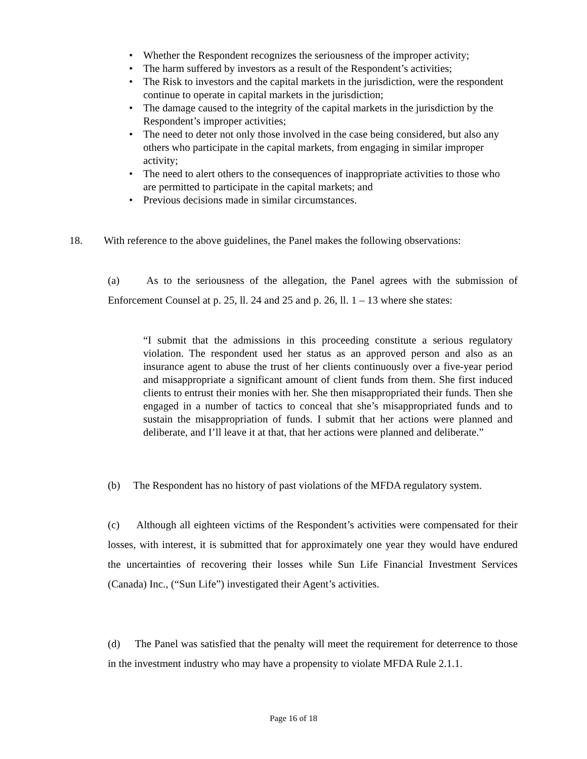• Whether the Respondent recognizes the seriousness of the improper activity;
• The harm suffered by investors as a result of the Respondent’s activities;
• The Risk to investors and the capital markets in the jurisdiction, were the respondent continue to operate in capital markets in the jurisdiction;
• The damage caused to the integrity of the capital markets in the jurisdiction by the Respondent’s improper activities;
• The need to deter not only those involved in the case being considered, but also any others who participate in the capital markets, from engaging in similar improper activity;
• The need to alert others to the consequences of inappropriate activities to those who are permitted to participate in the capital markets; and
• Previous decisions made in similar circumstances.
18. With reference to the above guidelines, the Panel makes the following observations:
(a) As to the seriousness of the allegation, the Panel agrees with the submission of Enforcement Counsel at p. 25, ll. 24 and 25 and p. 26, ll. 1 – 13 where she states:
“I submit that the admissions in this proceeding constitute a serious regulatory violation. The respondent used her status as an approved person and also as an insurance agent to abuse the trust of her clients continuously over a five-year period and misappropriate a significant amount of client funds from them. She first induced clients to entrust their monies with her. She then misappropriated their funds. Then she engaged in a number of tactics to conceal that she’s misappropriated funds and to sustain the misappropriation of funds. I submit that her actions were planned and deliberate, and I’ll leave it at that, that her actions were planned and deliberate.”
(b) The Respondent has no history of past violations of the MFDA regulatory system.
(c) Although all eighteen victims of the Respondent’s activities were compensated for their losses, with interest, it is submitted that for approximately one year they would have endured the uncertainties of recovering their losses while Sun Life Financial Investment Services (Canada) Inc., (“Sun Life”) investigated their Agent’s activities.
(d) The Panel was satisfied that the penalty will meet the requirement for deterrence to those in the investment industry who may have a propensity to violate MFDA Rule 2.1.1.
Page 16 of 18